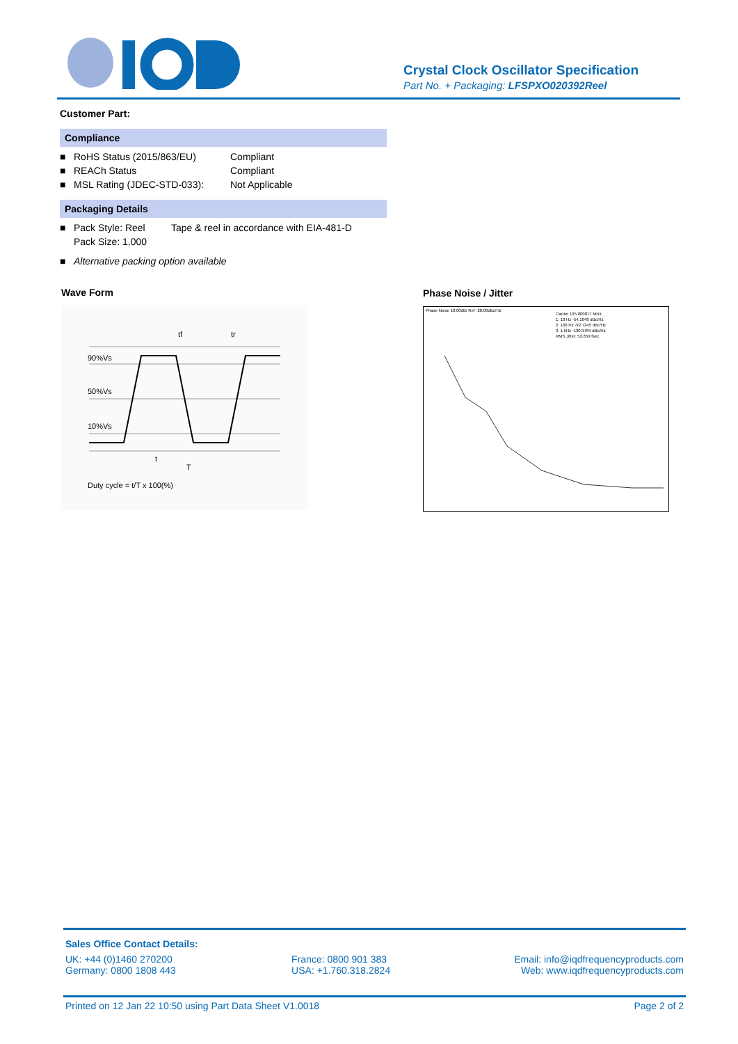Crystal Clock Oscillator Specification
Part No. + Packaging: LFSPXO020392Reel
Customer Part:
Compliance
■ RoHS Status (2015/863/EU) Compliant
■ REACh Status Compliant
■ MSL Rating (JDEC-STD-033): Not Applicable
Packaging Details
■ Pack Style: Reel Tape & reel in accordance with EIA-481-D
Pack Size: 1,000
■ Alternative packing option available
Wave Form
90%Vs
50%Vs
10%Vs
tf
tr
t
T
Duty cycle = t/T x 100(%)
Phase Noise / Jitter
Phase Noise 10.00dB/ Ref -20.00dBc/Hz
Carrier 125.000877 MHz
1: 10 Hz -54.1048 dBc/Hz
2: 100 Hz -92.7245 dBc/Hz
3: 1 kHz -130.9784 dBc/Hz
RMS Jitter: 52.659 fsec
Sales Office Contact Details:
UK: +44 (0)1460 270200
Germany: 0800 1808 443 France: 0800 901 383
USA: +1.760.318.2824 Email: info@iqdfrequencyproducts.com
Web: www.iqdfrequencyproducts.com
Printed on 12 Jan 22 10:50 using Part Data Sheet V1.0018 Page 2 of 2